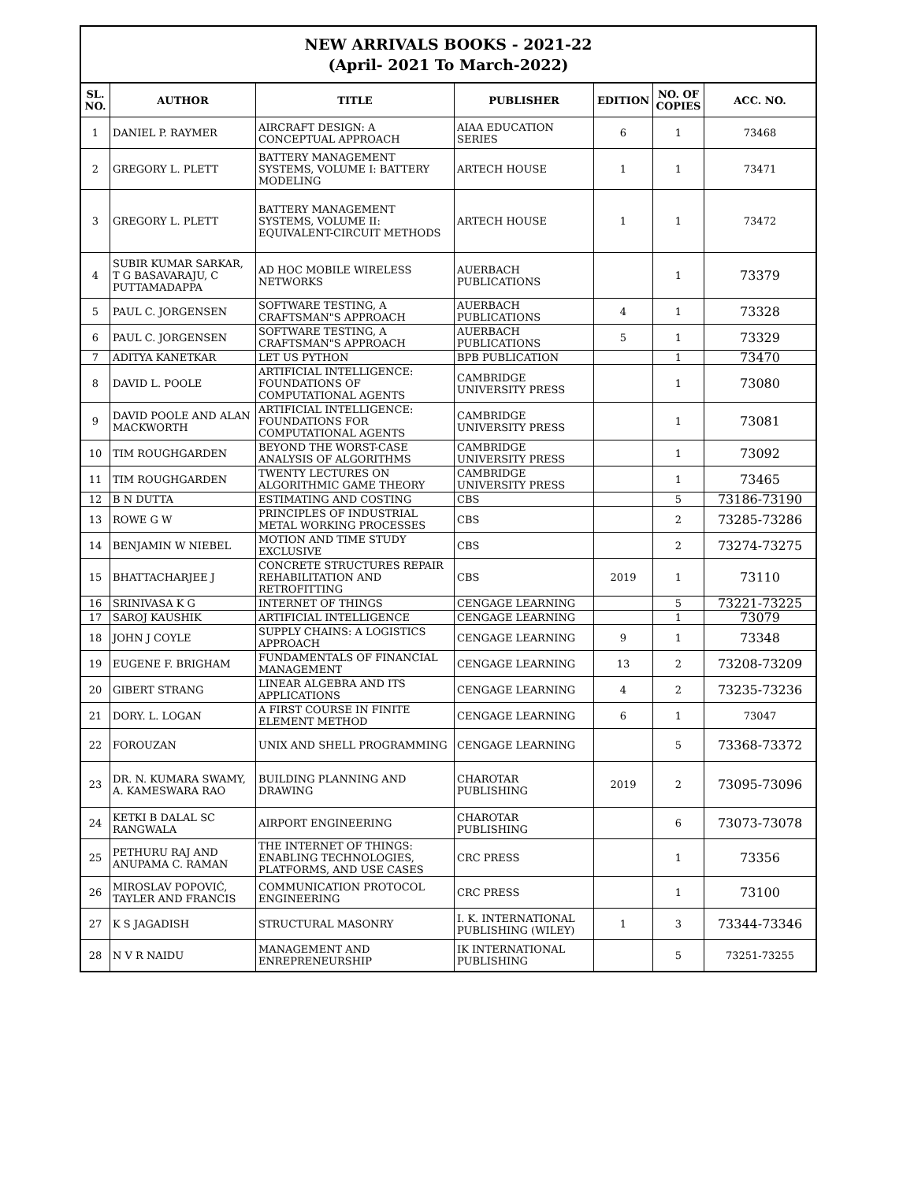| NEW ARRIVALS BOOKS - 2021-22 (April- 2021 To March-2022) | | | | | | |
| SL. NO. | AUTHOR | TITLE | PUBLISHER | EDITION | NO. OF COPIES | ACC. NO. |
| 1 | DANIEL P. RAYMER | AIRCRAFT DESIGN: A CONCEPTUAL APPROACH | AIAA EDUCATION SERIES | 6 | 1 | 73468 |
| 2 | GREGORY L. PLETT | BATTERY MANAGEMENT SYSTEMS, VOLUME I: BATTERY MODELING | ARTECH HOUSE | 1 | 1 | 73471 |
| 3 | GREGORY L. PLETT | BATTERY MANAGEMENT SYSTEMS, VOLUME II: EQUIVALENT-CIRCUIT METHODS | ARTECH HOUSE | 1 | 1 | 73472 |
| 4 | SUBIR KUMAR SARKAR, T G BASAVARAJU, C PUTTAMADAPPA | AD HOC MOBILE WIRELESS NETWORKS | AUERBACH PUBLICATIONS | | 1 | 73379 |
| 5 | PAUL C. JORGENSEN | SOFTWARE TESTING, A CRAFTSMAN"S APPROACH | AUERBACH PUBLICATIONS | 4 | 1 | 73328 |
| 6 | PAUL C. JORGENSEN | SOFTWARE TESTING, A CRAFTSMAN"S APPROACH | AUERBACH PUBLICATIONS | 5 | 1 | 73329 |
| 7 | ADITYA KANETKAR | LET US PYTHON | BPB PUBLICATION | | 1 | 73470 |
| 8 | DAVID L. POOLE | ARTIFICIAL INTELLIGENCE: FOUNDATIONS OF COMPUTATIONAL AGENTS | CAMBRIDGE UNIVERSITY PRESS | | 1 | 73080 |
| 9 | DAVID POOLE AND ALAN MACKWORTH | ARTIFICIAL INTELLIGENCE: FOUNDATIONS FOR COMPUTATIONAL AGENTS | CAMBRIDGE UNIVERSITY PRESS | | 1 | 73081 |
| 10 | TIM ROUGHGARDEN | BEYOND THE WORST-CASE ANALYSIS OF ALGORITHMS | CAMBRIDGE UNIVERSITY PRESS | | 1 | 73092 |
| 11 | TIM ROUGHGARDEN | TWENTY LECTURES ON ALGORITHMIC GAME THEORY | CAMBRIDGE UNIVERSITY PRESS | | 1 | 73465 |
| 12 | B N DUTTA | ESTIMATING AND COSTING | CBS | | 5 | 73186-73190 |
| 13 | ROWE G W | PRINCIPLES OF INDUSTRIAL METAL WORKING PROCESSES | CBS | | 2 | 73285-73286 |
| 14 | BENJAMIN W NIEBEL | MOTION AND TIME STUDY EXCLUSIVE | CBS | | 2 | 73274-73275 |
| 15 | BHATTACHARJEE J | CONCRETE STRUCTURES REPAIR REHABILITATION AND RETROFITTING | CBS | 2019 | 1 | 73110 |
| 16 | SRINIVASA K G | INTERNET OF THINGS | CENGAGE LEARNING | | 5 | 73221-73225 |
| 17 | SAROJ KAUSHIK | ARTIFICIAL INTELLIGENCE | CENGAGE LEARNING | | 1 | 73079 |
| 18 | JOHN J COYLE | SUPPLY CHAINS: A LOGISTICS APPROACH | CENGAGE LEARNING | 9 | 1 | 73348 |
| 19 | EUGENE F. BRIGHAM | FUNDAMENTALS OF FINANCIAL MANAGEMENT | CENGAGE LEARNING | 13 | 2 | 73208-73209 |
| 20 | GIBERT STRANG | LINEAR ALGEBRA AND ITS APPLICATIONS | CENGAGE LEARNING | 4 | 2 | 73235-73236 |
| 21 | DORY. L. LOGAN | A FIRST COURSE IN FINITE ELEMENT METHOD | CENGAGE LEARNING | 6 | 1 | 73047 |
| 22 | FOROUZAN | UNIX AND SHELL PROGRAMMING | CENGAGE LEARNING | | 5 | 73368-73372 |
| 23 | DR. N. KUMARA SWAMY, A. KAMESWARA RAO | BUILDING PLANNING AND DRAWING | CHAROTAR PUBLISHING | 2019 | 2 | 73095-73096 |
| 24 | KETKI B DALAL SC RANGWALA | AIRPORT ENGINEERING | CHAROTAR PUBLISHING | | 6 | 73073-73078 |
| 25 | PETHURU RAJ AND ANUPAMA C. RAMAN | THE INTERNET OF THINGS: ENABLING TECHNOLOGIES, PLATFORMS, AND USE CASES | CRC PRESS | | 1 | 73356 |
| 26 | MIROSLAV POPOVIĆ, TAYLER AND FRANCIS | COMMUNICATION PROTOCOL ENGINEERING | CRC PRESS | | 1 | 73100 |
| 27 | K S JAGADISH | STRUCTURAL MASONRY | I. K. INTERNATIONAL PUBLISHING (WILEY) | 1 | 3 | 73344-73346 |
| 28 | N V R NAIDU | MANAGEMENT AND ENREPRENEURSHIP | IK INTERNATIONAL PUBLISHING | | 5 | 73251-73255 |